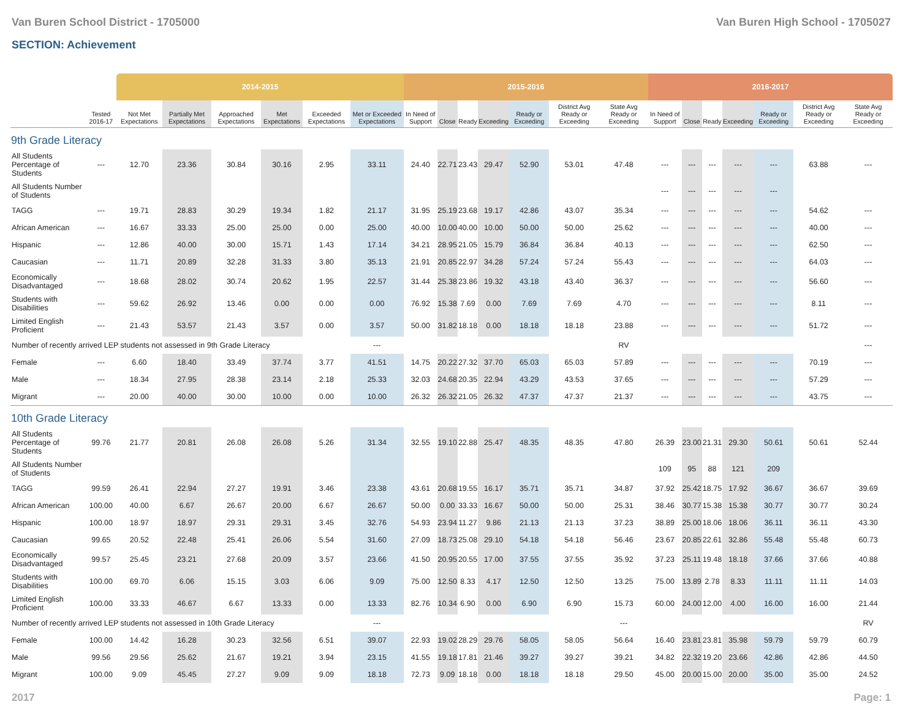Van Buren School District - 1705000 Van Buren High School - 1705027
SECTION: Achievement
| | | 2014-2015 | | | | | | 2015-2016 | | | | | | | 2016-2017 | | | | | | |
| | Tested 2016-17 | Not Met Expectations | Partially Met Expectations | Approached Expectations | Met Expectations | Exceeded Expectations | Met or Exceeded Expectations | In Need of Support | Close | Ready | Exceeding | Ready or Exceeding | District Avg Ready or Exceeding | State Avg Ready or Exceeding | In Need of Support | Close | Ready | Exceeding | Ready or Exceeding | District Avg Ready or Exceeding | State Avg Ready or Exceeding |
| 9th Grade Literacy | | | | | | | | | | | | | | | | | | | | | |
| All Students Percentage of Students | --- | 12.70 | 23.36 | 30.84 | 30.16 | 2.95 | 33.11 | 24.40 | 22.71 | 23.43 | 29.47 | 52.90 | 53.01 | 47.48 | --- | --- | --- | --- | --- | 63.88 | --- |
| All Students Number of Students | | | | | | | | | | | | | | | --- | --- | --- | --- | --- | | |
| TAGG | --- | 19.71 | 28.83 | 30.29 | 19.34 | 1.82 | 21.17 | 31.95 | 25.19 | 23.68 | 19.17 | 42.86 | 43.07 | 35.34 | --- | --- | --- | --- | --- | 54.62 | --- |
| African American | --- | 16.67 | 33.33 | 25.00 | 25.00 | 0.00 | 25.00 | 40.00 | 10.00 | 40.00 | 10.00 | 50.00 | 50.00 | 25.62 | --- | --- | --- | --- | --- | 40.00 | --- |
| Hispanic | --- | 12.86 | 40.00 | 30.00 | 15.71 | 1.43 | 17.14 | 34.21 | 28.95 | 21.05 | 15.79 | 36.84 | 36.84 | 40.13 | --- | --- | --- | --- | --- | 62.50 | --- |
| Caucasian | --- | 11.71 | 20.89 | 32.28 | 31.33 | 3.80 | 35.13 | 21.91 | 20.85 | 22.97 | 34.28 | 57.24 | 57.24 | 55.43 | --- | --- | --- | --- | --- | 64.03 | --- |
| Economically Disadvantaged | --- | 18.68 | 28.02 | 30.74 | 20.62 | 1.95 | 22.57 | 31.44 | 25.38 | 23.86 | 19.32 | 43.18 | 43.40 | 36.37 | --- | --- | --- | --- | --- | 56.60 | --- |
| Students with Disabilities | --- | 59.62 | 26.92 | 13.46 | 0.00 | 0.00 | 0.00 | 76.92 | 15.38 | 7.69 | 0.00 | 7.69 | 7.69 | 4.70 | --- | --- | --- | --- | --- | 8.11 | --- |
| Limited English Proficient | --- | 21.43 | 53.57 | 21.43 | 3.57 | 0.00 | 3.57 | 50.00 | 31.82 | 18.18 | 0.00 | 18.18 | 18.18 | 23.88 | --- | --- | --- | --- | --- | 51.72 | --- |
| Number of recently arrived LEP students not assessed in 9th Grade Literacy | | | | | | | --- | | | | | | | RV | | | | | | | --- |
| Female | --- | 6.60 | 18.40 | 33.49 | 37.74 | 3.77 | 41.51 | 14.75 | 20.22 | 27.32 | 37.70 | 65.03 | 65.03 | 57.89 | --- | --- | --- | --- | --- | 70.19 | --- |
| Male | --- | 18.34 | 27.95 | 28.38 | 23.14 | 2.18 | 25.33 | 32.03 | 24.68 | 20.35 | 22.94 | 43.29 | 43.53 | 37.65 | --- | --- | --- | --- | --- | 57.29 | --- |
| Migrant | --- | 20.00 | 40.00 | 30.00 | 10.00 | 0.00 | 10.00 | 26.32 | 26.32 | 21.05 | 26.32 | 47.37 | 47.37 | 21.37 | --- | --- | --- | --- | --- | 43.75 | --- |
| 10th Grade Literacy | | | | | | | | | | | | | | | | | | | | | |
| All Students Percentage of Students | 99.76 | 21.77 | 20.81 | 26.08 | 26.08 | 5.26 | 31.34 | 32.55 | 19.10 | 22.88 | 25.47 | 48.35 | 48.35 | 47.80 | 26.39 | 23.00 | 21.31 | 29.30 | 50.61 | 50.61 | 52.44 |
| All Students Number of Students | | | | | | | | | | | | | | | 109 | 95 | 88 | 121 | 209 | | |
| TAGG | 99.59 | 26.41 | 22.94 | 27.27 | 19.91 | 3.46 | 23.38 | 43.61 | 20.68 | 19.55 | 16.17 | 35.71 | 35.71 | 34.87 | 37.92 | 25.42 | 18.75 | 17.92 | 36.67 | 36.67 | 39.69 |
| African American | 100.00 | 40.00 | 6.67 | 26.67 | 20.00 | 6.67 | 26.67 | 50.00 | 0.00 | 33.33 | 16.67 | 50.00 | 50.00 | 25.31 | 38.46 | 30.77 | 15.38 | 15.38 | 30.77 | 30.77 | 30.24 |
| Hispanic | 100.00 | 18.97 | 18.97 | 29.31 | 29.31 | 3.45 | 32.76 | 54.93 | 23.94 | 11.27 | 9.86 | 21.13 | 21.13 | 37.23 | 38.89 | 25.00 | 18.06 | 18.06 | 36.11 | 36.11 | 43.30 |
| Caucasian | 99.65 | 20.52 | 22.48 | 25.41 | 26.06 | 5.54 | 31.60 | 27.09 | 18.73 | 25.08 | 29.10 | 54.18 | 54.18 | 56.46 | 23.67 | 20.85 | 22.61 | 32.86 | 55.48 | 55.48 | 60.73 |
| Economically Disadvantaged | 99.57 | 25.45 | 23.21 | 27.68 | 20.09 | 3.57 | 23.66 | 41.50 | 20.95 | 20.55 | 17.00 | 37.55 | 37.55 | 35.92 | 37.23 | 25.11 | 19.48 | 18.18 | 37.66 | 37.66 | 40.88 |
| Students with Disabilities | 100.00 | 69.70 | 6.06 | 15.15 | 3.03 | 6.06 | 9.09 | 75.00 | 12.50 | 8.33 | 4.17 | 12.50 | 12.50 | 13.25 | 75.00 | 13.89 | 2.78 | 8.33 | 11.11 | 11.11 | 14.03 |
| Limited English Proficient | 100.00 | 33.33 | 46.67 | 6.67 | 13.33 | 0.00 | 13.33 | 82.76 | 10.34 | 6.90 | 0.00 | 6.90 | 6.90 | 15.73 | 60.00 | 24.00 | 12.00 | 4.00 | 16.00 | 16.00 | 21.44 |
| Number of recently arrived LEP students not assessed in 10th Grade Literacy | | | | | | | --- | | | | | | | --- | | | | | | | RV |
| Female | 100.00 | 14.42 | 16.28 | 30.23 | 32.56 | 6.51 | 39.07 | 22.93 | 19.02 | 28.29 | 29.76 | 58.05 | 58.05 | 56.64 | 16.40 | 23.81 | 23.81 | 35.98 | 59.79 | 59.79 | 60.79 |
| Male | 99.56 | 29.56 | 25.62 | 21.67 | 19.21 | 3.94 | 23.15 | 41.55 | 19.18 | 17.81 | 21.46 | 39.27 | 39.27 | 39.21 | 34.82 | 22.32 | 19.20 | 23.66 | 42.86 | 42.86 | 44.50 |
| Migrant | 100.00 | 9.09 | 45.45 | 27.27 | 9.09 | 9.09 | 18.18 | 72.73 | 9.09 | 18.18 | 0.00 | 18.18 | 18.18 | 29.50 | 45.00 | 20.00 | 15.00 | 20.00 | 35.00 | 35.00 | 24.52 |
2017 Page: 1